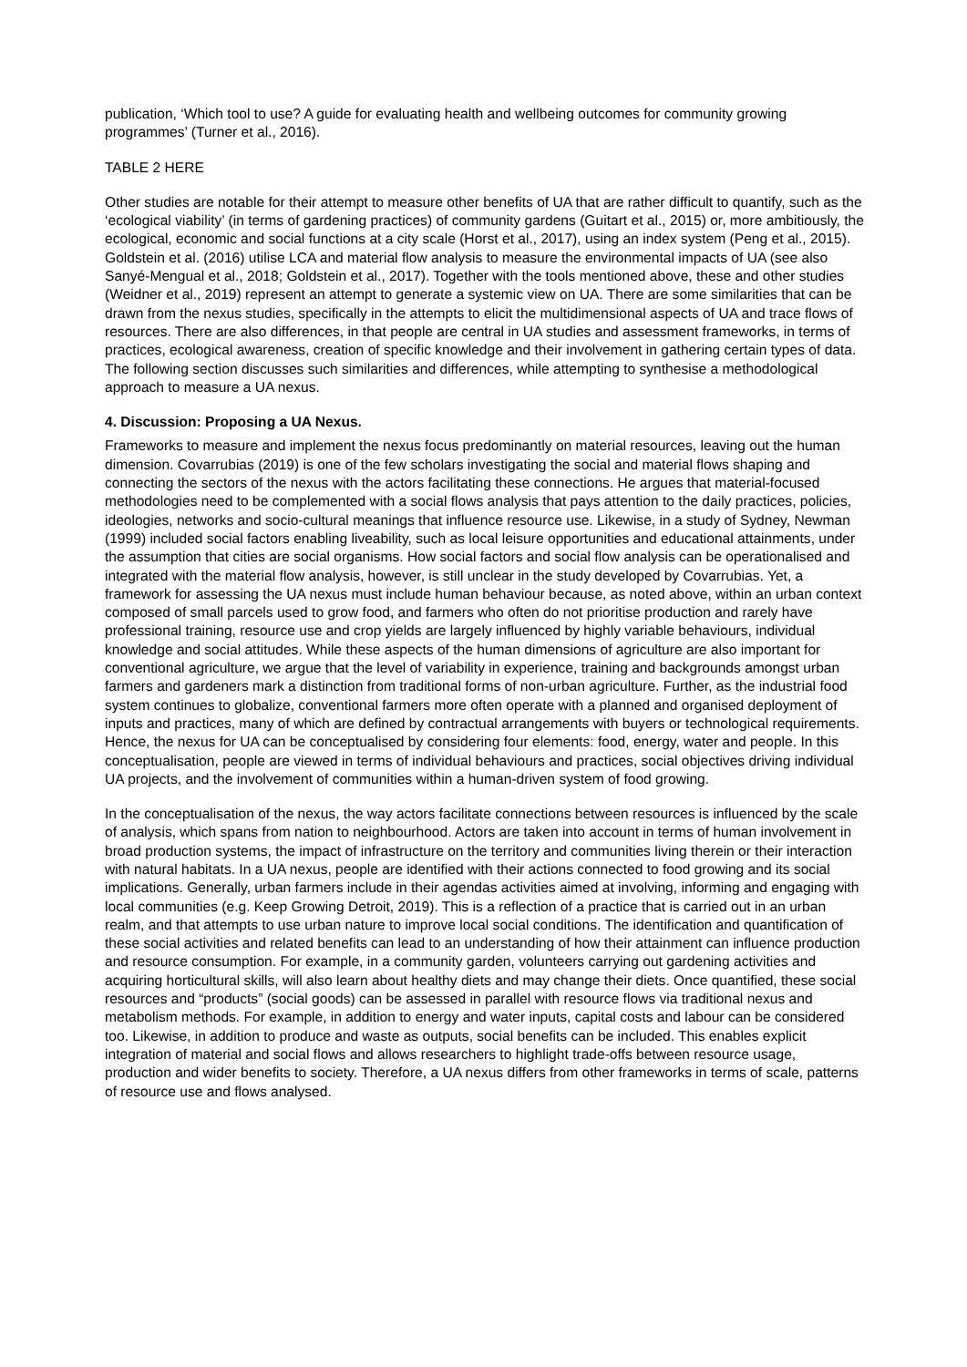publication, ‘Which tool to use? A guide for evaluating health and wellbeing outcomes for community growing programmes’ (Turner et al., 2016).
TABLE 2 HERE
Other studies are notable for their attempt to measure other benefits of UA that are rather difficult to quantify, such as the ‘ecological viability’ (in terms of gardening practices) of community gardens (Guitart et al., 2015) or, more ambitiously, the ecological, economic and social functions at a city scale (Horst et al., 2017), using an index system (Peng et al., 2015). Goldstein et al. (2016) utilise LCA and material flow analysis to measure the environmental impacts of UA (see also Sanyé-Mengual et al., 2018; Goldstein et al., 2017). Together with the tools mentioned above, these and other studies (Weidner et al., 2019) represent an attempt to generate a systemic view on UA. There are some similarities that can be drawn from the nexus studies, specifically in the attempts to elicit the multidimensional aspects of UA and trace flows of resources. There are also differences, in that people are central in UA studies and assessment frameworks, in terms of practices, ecological awareness, creation of specific knowledge and their involvement in gathering certain types of data. The following section discusses such similarities and differences, while attempting to synthesise a methodological approach to measure a UA nexus.
4. Discussion: Proposing a UA Nexus.
Frameworks to measure and implement the nexus focus predominantly on material resources, leaving out the human dimension. Covarrubias (2019) is one of the few scholars investigating the social and material flows shaping and connecting the sectors of the nexus with the actors facilitating these connections. He argues that material-focused methodologies need to be complemented with a social flows analysis that pays attention to the daily practices, policies, ideologies, networks and socio-cultural meanings that influence resource use. Likewise, in a study of Sydney, Newman (1999) included social factors enabling liveability, such as local leisure opportunities and educational attainments, under the assumption that cities are social organisms. How social factors and social flow analysis can be operationalised and integrated with the material flow analysis, however, is still unclear in the study developed by Covarrubias. Yet, a framework for assessing the UA nexus must include human behaviour because, as noted above, within an urban context composed of small parcels used to grow food, and farmers who often do not prioritise production and rarely have professional training, resource use and crop yields are largely influenced by highly variable behaviours, individual knowledge and social attitudes. While these aspects of the human dimensions of agriculture are also important for conventional agriculture, we argue that the level of variability in experience, training and backgrounds amongst urban farmers and gardeners mark a distinction from traditional forms of non-urban agriculture. Further, as the industrial food system continues to globalize, conventional farmers more often operate with a planned and organised deployment of inputs and practices, many of which are defined by contractual arrangements with buyers or technological requirements. Hence, the nexus for UA can be conceptualised by considering four elements: food, energy, water and people. In this conceptualisation, people are viewed in terms of individual behaviours and practices, social objectives driving individual UA projects, and the involvement of communities within a human-driven system of food growing.
In the conceptualisation of the nexus, the way actors facilitate connections between resources is influenced by the scale of analysis, which spans from nation to neighbourhood. Actors are taken into account in terms of human involvement in broad production systems, the impact of infrastructure on the territory and communities living therein or their interaction with natural habitats. In a UA nexus, people are identified with their actions connected to food growing and its social implications. Generally, urban farmers include in their agendas activities aimed at involving, informing and engaging with local communities (e.g. Keep Growing Detroit, 2019). This is a reflection of a practice that is carried out in an urban realm, and that attempts to use urban nature to improve local social conditions. The identification and quantification of these social activities and related benefits can lead to an understanding of how their attainment can influence production and resource consumption. For example, in a community garden, volunteers carrying out gardening activities and acquiring horticultural skills, will also learn about healthy diets and may change their diets. Once quantified, these social resources and “products” (social goods) can be assessed in parallel with resource flows via traditional nexus and metabolism methods. For example, in addition to energy and water inputs, capital costs and labour can be considered too. Likewise, in addition to produce and waste as outputs, social benefits can be included. This enables explicit integration of material and social flows and allows researchers to highlight trade-offs between resource usage, production and wider benefits to society. Therefore, a UA nexus differs from other frameworks in terms of scale, patterns of resource use and flows analysed.